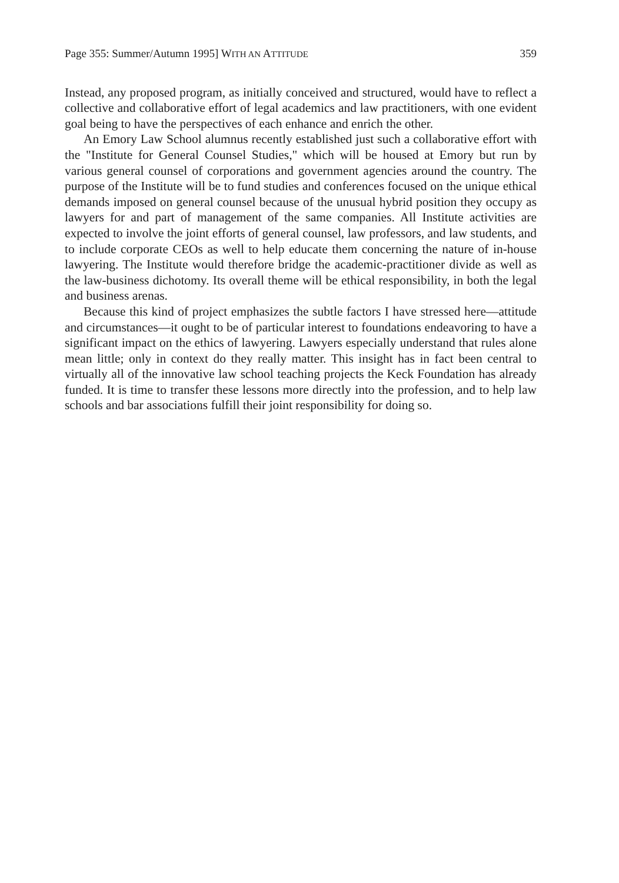Page 355: Summer/Autumn 1995] WITH AN ATTITUDE 359
Instead, any proposed program, as initially conceived and structured, would have to reflect a collective and collaborative effort of legal academics and law practitioners, with one evident goal being to have the perspectives of each enhance and enrich the other.
An Emory Law School alumnus recently established just such a collaborative effort with the "Institute for General Counsel Studies," which will be housed at Emory but run by various general counsel of corporations and government agencies around the country. The purpose of the Institute will be to fund studies and conferences focused on the unique ethical demands imposed on general counsel because of the unusual hybrid position they occupy as lawyers for and part of management of the same companies. All Institute activities are expected to involve the joint efforts of general counsel, law professors, and law students, and to include corporate CEOs as well to help educate them concerning the nature of in-house lawyering. The Institute would therefore bridge the academic-practitioner divide as well as the law-business dichotomy. Its overall theme will be ethical responsibility, in both the legal and business arenas.
Because this kind of project emphasizes the subtle factors I have stressed here—attitude and circumstances—it ought to be of particular interest to foundations endeavoring to have a significant impact on the ethics of lawyering. Lawyers especially understand that rules alone mean little; only in context do they really matter. This insight has in fact been central to virtually all of the innovative law school teaching projects the Keck Foundation has already funded. It is time to transfer these lessons more directly into the profession, and to help law schools and bar associations fulfill their joint responsibility for doing so.